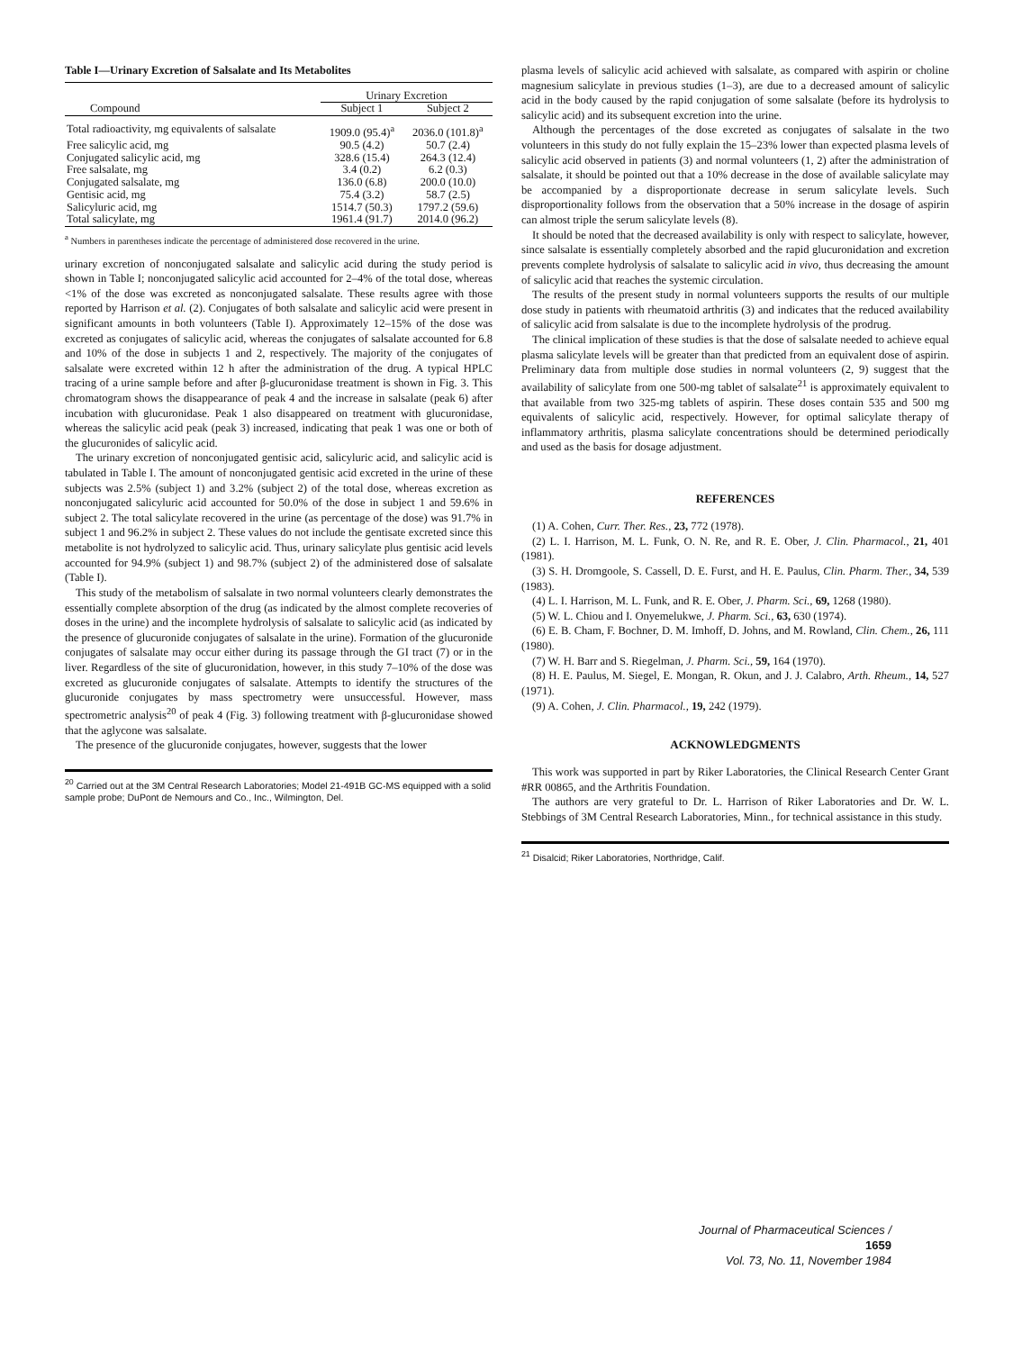Table I—Urinary Excretion of Salsalate and Its Metabolites
| | Urinary Excretion | |
| --- | --- | --- |
| Compound | Subject 1 | Subject 2 |
| Total radioactivity, mg equivalents of salsalate | 1909.0 (95.4)<sup>a</sup> | 2036.0 (101.8)<sup>a</sup> |
| Free salicylic acid, mg | 90.5 (4.2) | 50.7 (2.4) |
| Conjugated salicylic acid, mg | 328.6 (15.4) | 264.3 (12.4) |
| Free salsalate, mg | 3.4 (0.2) | 6.2 (0.3) |
| Conjugated salsalate, mg | 136.0 (6.8) | 200.0 (10.0) |
| Gentisic acid, mg | 75.4 (3.2) | 58.7 (2.5) |
| Salicyluric acid, mg | 1514.7 (50.3) | 1797.2 (59.6) |
| Total salicylate, mg | 1961.4 (91.7) | 2014.0 (96.2) |
<sup>a</sup> Numbers in parentheses indicate the percentage of administered dose recovered in the urine.
urinary excretion of nonconjugated salsalate and salicylic acid during the study period is shown in Table I; nonconjugated salicylic acid accounted for 2–4% of the total dose, whereas <1% of the dose was excreted as nonconjugated salsalate. These results agree with those reported by Harrison et al. (2). Conjugates of both salsalate and salicylic acid were present in significant amounts in both volunteers (Table I). Approximately 12–15% of the dose was excreted as conjugates of salicylic acid, whereas the conjugates of salsalate accounted for 6.8 and 10% of the dose in subjects 1 and 2, respectively. The majority of the conjugates of salsalate were excreted within 12 h after the administration of the drug. A typical HPLC tracing of a urine sample before and after β-glucuronidase treatment is shown in Fig. 3. This chromatogram shows the disappearance of peak 4 and the increase in salsalate (peak 6) after incubation with glucuronidase. Peak 1 also disappeared on treatment with glucuronidase, whereas the salicylic acid peak (peak 3) increased, indicating that peak 1 was one or both of the glucuronides of salicylic acid.
The urinary excretion of nonconjugated gentisic acid, salicyluric acid, and salicylic acid is tabulated in Table I. The amount of nonconjugated gentisic acid excreted in the urine of these subjects was 2.5% (subject 1) and 3.2% (subject 2) of the total dose, whereas excretion as nonconjugated salicyluric acid accounted for 50.0% of the dose in subject 1 and 59.6% in subject 2. The total salicylate recovered in the urine (as percentage of the dose) was 91.7% in subject 1 and 96.2% in subject 2. These values do not include the gentisate excreted since this metabolite is not hydrolyzed to salicylic acid. Thus, urinary salicylate plus gentisic acid levels accounted for 94.9% (subject 1) and 98.7% (subject 2) of the administered dose of salsalate (Table I).
This study of the metabolism of salsalate in two normal volunteers clearly demonstrates the essentially complete absorption of the drug (as indicated by the almost complete recoveries of doses in the urine) and the incomplete hydrolysis of salsalate to salicylic acid (as indicated by the presence of glucuronide conjugates of salsalate in the urine). Formation of the glucuronide conjugates of salsalate may occur either during its passage through the GI tract (7) or in the liver. Regardless of the site of glucuronidation, however, in this study 7–10% of the dose was excreted as glucuronide conjugates of salsalate. Attempts to identify the structures of the glucuronide conjugates by mass spectrometry were unsuccessful. However, mass spectrometric analysis<sup>20</sup> of peak 4 (Fig. 3) following treatment with β-glucuronidase showed that the aglycone was salsalate.
The presence of the glucuronide conjugates, however, suggests that the lower
<sup>20</sup> Carried out at the 3M Central Research Laboratories; Model 21-491B GC-MS equipped with a solid sample probe; DuPont de Nemours and Co., Inc., Wilmington, Del.
plasma levels of salicylic acid achieved with salsalate, as compared with aspirin or choline magnesium salicylate in previous studies (1–3), are due to a decreased amount of salicylic acid in the body caused by the rapid conjugation of some salsalate (before its hydrolysis to salicylic acid) and its subsequent excretion into the urine.
Although the percentages of the dose excreted as conjugates of salsalate in the two volunteers in this study do not fully explain the 15–23% lower than expected plasma levels of salicylic acid observed in patients (3) and normal volunteers (1, 2) after the administration of salsalate, it should be pointed out that a 10% decrease in the dose of available salicylate may be accompanied by a disproportionate decrease in serum salicylate levels. Such disproportionality follows from the observation that a 50% increase in the dosage of aspirin can almost triple the serum salicylate levels (8).
It should be noted that the decreased availability is only with respect to salicylate, however, since salsalate is essentially completely absorbed and the rapid glucuronidation and excretion prevents complete hydrolysis of salsalate to salicylic acid in vivo, thus decreasing the amount of salicylic acid that reaches the systemic circulation.
The results of the present study in normal volunteers supports the results of our multiple dose study in patients with rheumatoid arthritis (3) and indicates that the reduced availability of salicylic acid from salsalate is due to the incomplete hydrolysis of the prodrug.
The clinical implication of these studies is that the dose of salsalate needed to achieve equal plasma salicylate levels will be greater than that predicted from an equivalent dose of aspirin. Preliminary data from multiple dose studies in normal volunteers (2, 9) suggest that the availability of salicylate from one 500-mg tablet of salsalate<sup>21</sup> is approximately equivalent to that available from two 325-mg tablets of aspirin. These doses contain 535 and 500 mg equivalents of salicylic acid, respectively. However, for optimal salicylate therapy of inflammatory arthritis, plasma salicylate concentrations should be determined periodically and used as the basis for dosage adjustment.
REFERENCES
(1) A. Cohen, Curr. Ther. Res., 23, 772 (1978).
(2) L. I. Harrison, M. L. Funk, O. N. Re, and R. E. Ober, J. Clin. Pharmacol., 21, 401 (1981).
(3) S. H. Dromgoole, S. Cassell, D. E. Furst, and H. E. Paulus, Clin. Pharm. Ther., 34, 539 (1983).
(4) L. I. Harrison, M. L. Funk, and R. E. Ober, J. Pharm. Sci., 69, 1268 (1980).
(5) W. L. Chiou and I. Onyemelukwe, J. Pharm. Sci., 63, 630 (1974).
(6) E. B. Cham, F. Bochner, D. M. Imhoff, D. Johns, and M. Rowland, Clin. Chem., 26, 111 (1980).
(7) W. H. Barr and S. Riegelman, J. Pharm. Sci., 59, 164 (1970).
(8) H. E. Paulus, M. Siegel, E. Mongan, R. Okun, and J. J. Calabro, Arth. Rheum., 14, 527 (1971).
(9) A. Cohen, J. Clin. Pharmacol., 19, 242 (1979).
ACKNOWLEDGMENTS
This work was supported in part by Riker Laboratories, the Clinical Research Center Grant #RR 00865, and the Arthritis Foundation.
The authors are very grateful to Dr. L. Harrison of Riker Laboratories and Dr. W. L. Stebbings of 3M Central Research Laboratories, Minn., for technical assistance in this study.
<sup>21</sup> Disalcid; Riker Laboratories, Northridge, Calif.
Journal of Pharmaceutical Sciences / 1659
Vol. 73, No. 11, November 1984